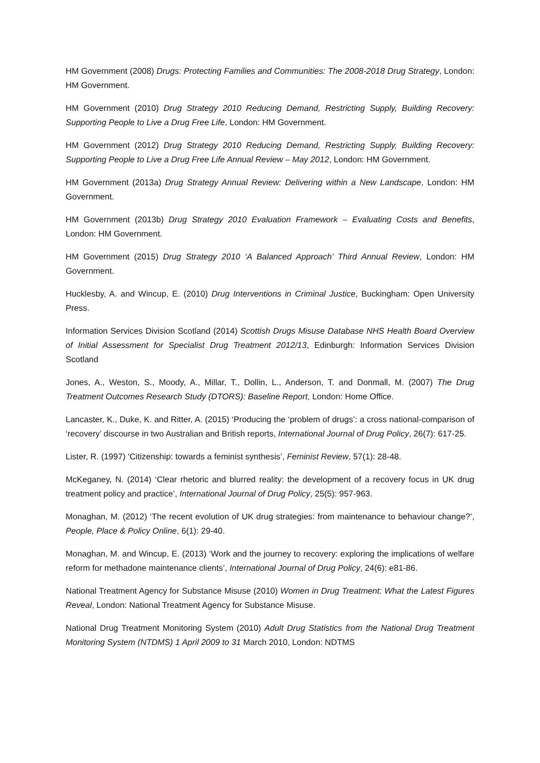HM Government (2008) Drugs: Protecting Families and Communities: The 2008-2018 Drug Strategy, London: HM Government.
HM Government (2010) Drug Strategy 2010 Reducing Demand, Restricting Supply, Building Recovery: Supporting People to Live a Drug Free Life, London: HM Government.
HM Government (2012) Drug Strategy 2010 Reducing Demand, Restricting Supply, Building Recovery: Supporting People to Live a Drug Free Life Annual Review – May 2012, London: HM Government.
HM Government (2013a) Drug Strategy Annual Review: Delivering within a New Landscape, London: HM Government.
HM Government (2013b) Drug Strategy 2010 Evaluation Framework – Evaluating Costs and Benefits, London: HM Government.
HM Government (2015) Drug Strategy 2010 ‘A Balanced Approach’ Third Annual Review, London: HM Government.
Hucklesby, A. and Wincup, E. (2010) Drug Interventions in Criminal Justice, Buckingham: Open University Press.
Information Services Division Scotland (2014) Scottish Drugs Misuse Database NHS Health Board Overview of Initial Assessment for Specialist Drug Treatment 2012/13, Edinburgh: Information Services Division Scotland
Jones, A., Weston, S., Moody, A., Millar, T., Dollin, L., Anderson, T. and Donmall, M. (2007) The Drug Treatment Outcomes Research Study (DTORS): Baseline Report, London: Home Office.
Lancaster, K., Duke, K. and Ritter, A. (2015) ‘Producing the ‘problem of drugs’: a cross national-comparison of ‘recovery’ discourse in two Australian and British reports, International Journal of Drug Policy, 26(7): 617-25.
Lister, R. (1997) ‘Citizenship: towards a feminist synthesis’, Feminist Review, 57(1): 28-48.
McKeganey, N. (2014) ‘Clear rhetoric and blurred reality: the development of a recovery focus in UK drug treatment policy and practice’, International Journal of Drug Policy, 25(5): 957-963.
Monaghan, M. (2012) ‘The recent evolution of UK drug strategies: from maintenance to behaviour change?’, People, Place & Policy Online, 6(1): 29-40.
Monaghan, M. and Wincup, E. (2013) ‘Work and the journey to recovery: exploring the implications of welfare reform for methadone maintenance clients’, International Journal of Drug Policy, 24(6): e81-86.
National Treatment Agency for Substance Misuse (2010) Women in Drug Treatment: What the Latest Figures Reveal, London: National Treatment Agency for Substance Misuse.
National Drug Treatment Monitoring System (2010) Adult Drug Statistics from the National Drug Treatment Monitoring System (NTDMS) 1 April 2009 to 31 March 2010, London: NDTMS